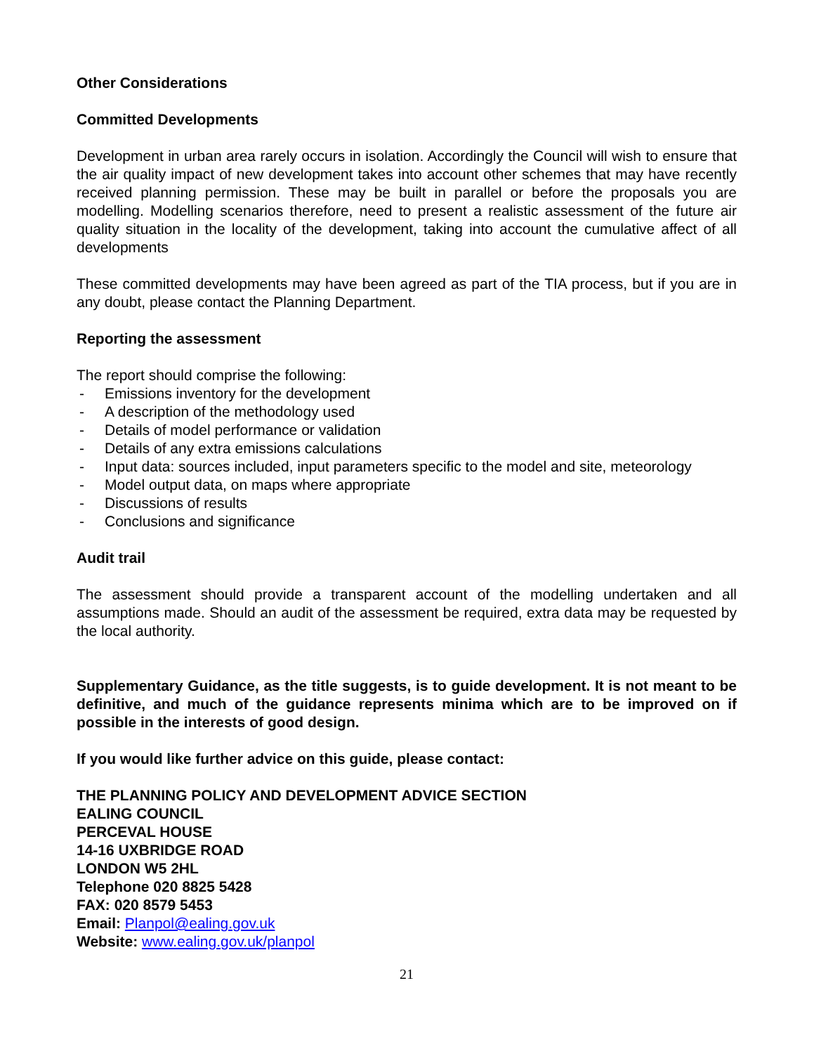Other Considerations
Committed Developments
Development in urban area rarely occurs in isolation. Accordingly the Council will wish to ensure that the air quality impact of new development takes into account other schemes that may have recently received planning permission. These may be built in parallel or before the proposals you are modelling. Modelling scenarios therefore, need to present a realistic assessment of the future air quality situation in the locality of the development, taking into account the cumulative affect of all developments
These committed developments may have been agreed as part of the TIA process, but if you are in any doubt, please contact the Planning Department.
Reporting the assessment
The report should comprise the following:
- Emissions inventory for the development
- A description of the methodology used
- Details of model performance or validation
- Details of any extra emissions calculations
- Input data: sources included, input parameters specific to the model and site, meteorology
- Model output data, on maps where appropriate
- Discussions of results
- Conclusions and significance
Audit trail
The assessment should provide a transparent account of the modelling undertaken and all assumptions made. Should an audit of the assessment be required, extra data may be requested by the local authority.
Supplementary Guidance, as the title suggests, is to guide development. It is not meant to be definitive, and much of the guidance represents minima which are to be improved on if possible in the interests of good design.
If you would like further advice on this guide, please contact:
THE PLANNING POLICY AND DEVELOPMENT ADVICE SECTION
EALING COUNCIL
PERCEVAL HOUSE
14-16 UXBRIDGE ROAD
LONDON W5 2HL
Telephone 020 8825 5428
FAX: 020 8579 5453
Email: Planpol@ealing.gov.uk
Website: www.ealing.gov.uk/planpol
21